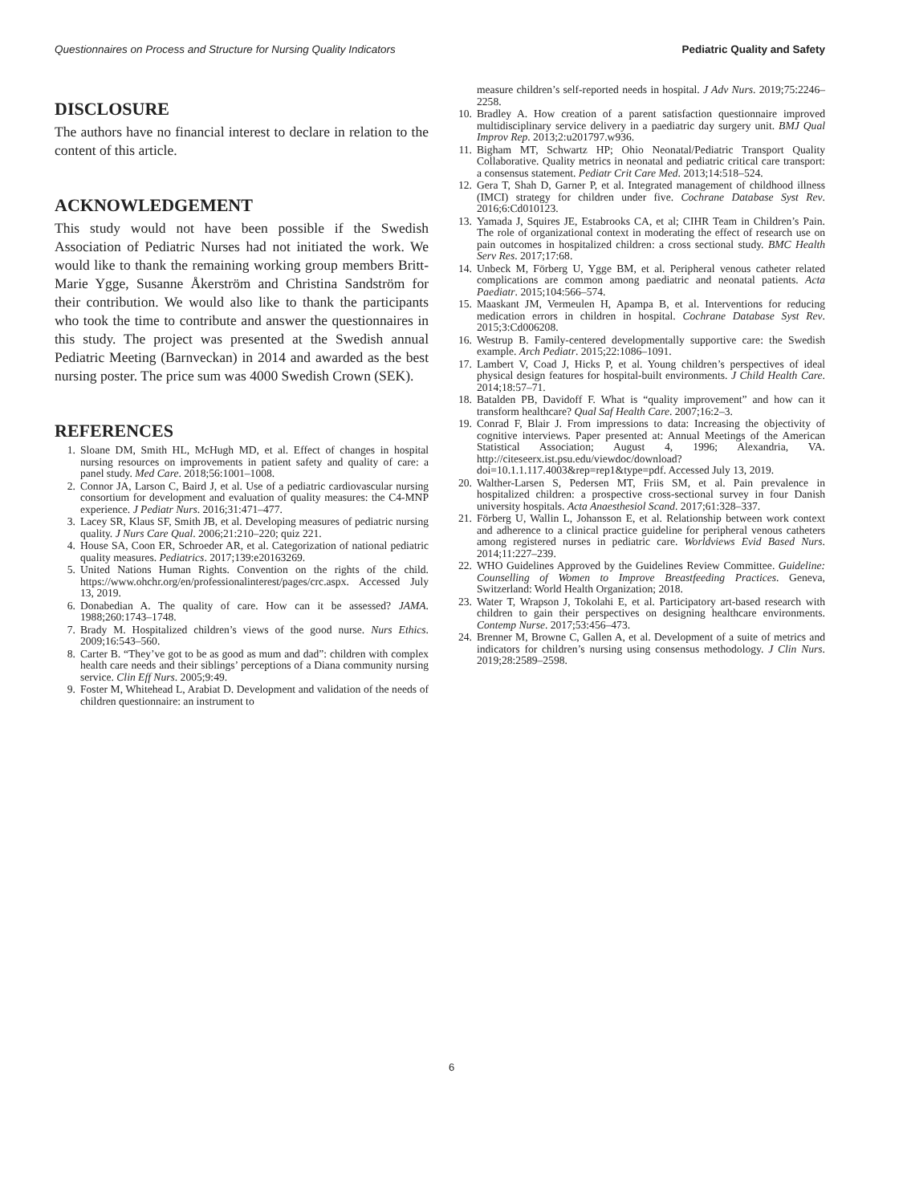Questionnaires on Process and Structure for Nursing Quality Indicators Pediatric Quality and Safety
DISCLOSURE
The authors have no financial interest to declare in relation to the content of this article.
ACKNOWLEDGEMENT
This study would not have been possible if the Swedish Association of Pediatric Nurses had not initiated the work. We would like to thank the remaining working group members Britt-Marie Ygge, Susanne Åkerström and Christina Sandström for their contribution. We would also like to thank the participants who took the time to contribute and answer the questionnaires in this study. The project was presented at the Swedish annual Pediatric Meeting (Barnveckan) in 2014 and awarded as the best nursing poster. The price sum was 4000 Swedish Crown (SEK).
REFERENCES
1. Sloane DM, Smith HL, McHugh MD, et al. Effect of changes in hospital nursing resources on improvements in patient safety and quality of care: a panel study. Med Care. 2018;56:1001–1008.
2. Connor JA, Larson C, Baird J, et al. Use of a pediatric cardiovascular nursing consortium for development and evaluation of quality measures: the C4-MNP experience. J Pediatr Nurs. 2016;31:471–477.
3. Lacey SR, Klaus SF, Smith JB, et al. Developing measures of pediatric nursing quality. J Nurs Care Qual. 2006;21:210–220; quiz 221.
4. House SA, Coon ER, Schroeder AR, et al. Categorization of national pediatric quality measures. Pediatrics. 2017;139:e20163269.
5. United Nations Human Rights. Convention on the rights of the child. https://www.ohchr.org/en/professionalinterest/pages/crc.aspx. Accessed July 13, 2019.
6. Donabedian A. The quality of care. How can it be assessed? JAMA. 1988;260:1743–1748.
7. Brady M. Hospitalized children’s views of the good nurse. Nurs Ethics. 2009;16:543–560.
8. Carter B. “They’ve got to be as good as mum and dad”: children with complex health care needs and their siblings’ perceptions of a Diana community nursing service. Clin Eff Nurs. 2005;9:49.
9. Foster M, Whitehead L, Arabiat D. Development and validation of the needs of children questionnaire: an instrument to
measure children’s self-reported needs in hospital. J Adv Nurs. 2019;75:2246–2258.
10. Bradley A. How creation of a parent satisfaction questionnaire improved multidisciplinary service delivery in a paediatric day surgery unit. BMJ Qual Improv Rep. 2013;2:u201797.w936.
11. Bigham MT, Schwartz HP; Ohio Neonatal/Pediatric Transport Quality Collaborative. Quality metrics in neonatal and pediatric critical care transport: a consensus statement. Pediatr Crit Care Med. 2013;14:518–524.
12. Gera T, Shah D, Garner P, et al. Integrated management of childhood illness (IMCI) strategy for children under five. Cochrane Database Syst Rev. 2016;6:Cd010123.
13. Yamada J, Squires JE, Estabrooks CA, et al; CIHR Team in Children’s Pain. The role of organizational context in moderating the effect of research use on pain outcomes in hospitalized children: a cross sectional study. BMC Health Serv Res. 2017;17:68.
14. Unbeck M, Förberg U, Ygge BM, et al. Peripheral venous catheter related complications are common among paediatric and neonatal patients. Acta Paediatr. 2015;104:566–574.
15. Maaskant JM, Vermeulen H, Apampa B, et al. Interventions for reducing medication errors in children in hospital. Cochrane Database Syst Rev. 2015;3:Cd006208.
16. Westrup B. Family-centered developmentally supportive care: the Swedish example. Arch Pediatr. 2015;22:1086–1091.
17. Lambert V, Coad J, Hicks P, et al. Young children’s perspectives of ideal physical design features for hospital-built environments. J Child Health Care. 2014;18:57–71.
18. Batalden PB, Davidoff F. What is “quality improvement” and how can it transform healthcare? Qual Saf Health Care. 2007;16:2–3.
19. Conrad F, Blair J. From impressions to data: Increasing the objectivity of cognitive interviews. Paper presented at: Annual Meetings of the American Statistical Association; August 4, 1996; Alexandria, VA. http://citeseerx.ist.psu.edu/viewdoc/download?doi=10.1.1.117.4003&rep=rep1&type=pdf. Accessed July 13, 2019.
20. Walther-Larsen S, Pedersen MT, Friis SM, et al. Pain prevalence in hospitalized children: a prospective cross-sectional survey in four Danish university hospitals. Acta Anaesthesiol Scand. 2017;61:328–337.
21. Förberg U, Wallin L, Johansson E, et al. Relationship between work context and adherence to a clinical practice guideline for peripheral venous catheters among registered nurses in pediatric care. Worldviews Evid Based Nurs. 2014;11:227–239.
22. WHO Guidelines Approved by the Guidelines Review Committee. Guideline: Counselling of Women to Improve Breastfeeding Practices. Geneva, Switzerland: World Health Organization; 2018.
23. Water T, Wrapson J, Tokolahi E, et al. Participatory art-based research with children to gain their perspectives on designing healthcare environments. Contemp Nurse. 2017;53:456–473.
24. Brenner M, Browne C, Gallen A, et al. Development of a suite of metrics and indicators for children’s nursing using consensus methodology. J Clin Nurs. 2019;28:2589–2598.
6